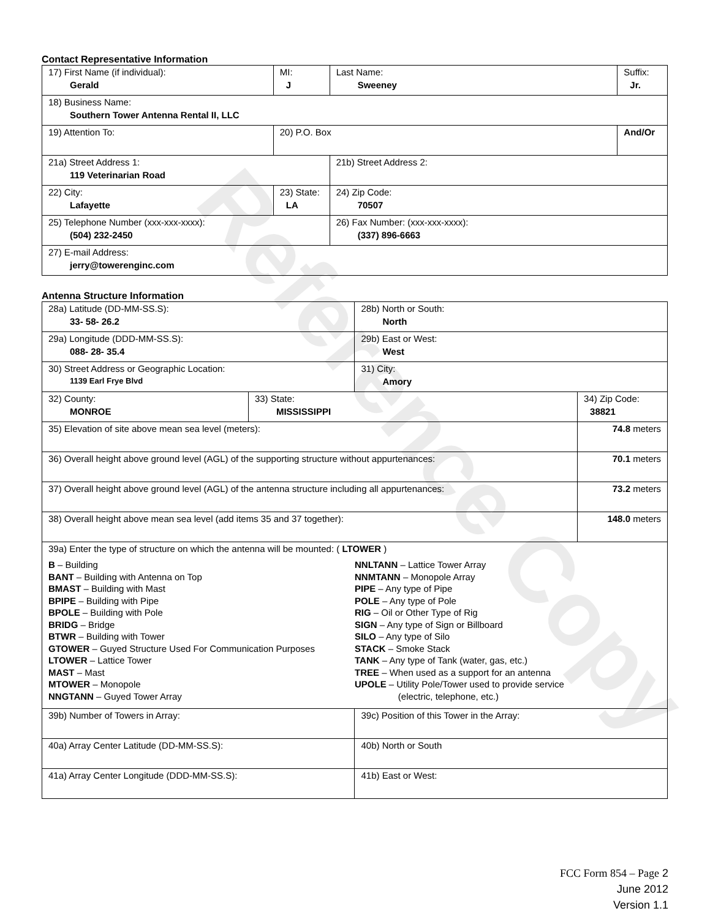Contact Representative Information
| 17) First Name (if individual): Gerald | MI: J | Last Name: Sweeney | Suffix: Jr. |
| 18) Business Name: Southern Tower Antenna Rental II, LLC | | | |
| 19) Attention To: | 20) P.O. Box | | And/Or |
| 21a) Street Address 1: 119 Veterinarian Road | | 21b) Street Address 2: | |
| 22) City: Lafayette | 23) State: LA | 24) Zip Code: 70507 | |
| 25) Telephone Number (xxx-xxx-xxxx): (504) 232-2450 | | 26) Fax Number: (xxx-xxx-xxxx): (337) 896-6663 | |
| 27) E-mail Address: jerry@towerenginc.com | | | |
Antenna Structure Information
| 28a) Latitude (DD-MM-SS.S): 33- 58- 26.2 | | 28b) North or South: North | |
| 29a) Longitude (DDD-MM-SS.S): 088- 28- 35.4 | | 29b) East or West: West | |
| 30) Street Address or Geographic Location: 1139 Earl Frye Blvd | | 31) City: Amory | |
| 32) County: MONROE | 33) State: MISSISSIPPI | | 34) Zip Code: 38821 |
| 35) Elevation of site above mean sea level (meters): | | | 74.8 meters |
| 36) Overall height above ground level (AGL) of the supporting structure without appurtenances: | | | 70.1 meters |
| 37) Overall height above ground level (AGL) of the antenna structure including all appurtenances: | | | 73.2 meters |
| 38) Overall height above mean sea level (add items 35 and 37 together): | | | 148.0 meters |
| 39a) Enter the type of structure on which the antenna will be mounted: ( LTOWER ) B – Building BANT – Building with Antenna on Top BMAST – Building with Mast BPIPE – Building with Pipe BPOLE – Building with Pole BRIDG – Bridge BTWR – Building with Tower GTOWER – Guyed Structure Used For Communication Purposes LTOWER – Lattice Tower MAST – Mast MTOWER – Monopole NNGTANN – Guyed Tower Array NNLTANN – Lattice Tower Array NNMTANN – Monopole Array PIPE – Any type of Pipe POLE – Any type of Pole RIG – Oil or Other Type of Rig SIGN – Any type of Sign or Billboard SILO – Any type of Silo STACK – Smoke Stack TANK – Any type of Tank (water, gas, etc.) TREE – When used as a support for an antenna UPOLE – Utility Pole/Tower used to provide service (electric, telephone, etc.) | | | |
| 39b) Number of Towers in Array: | | 39c) Position of this Tower in the Array: | |
| 40a) Array Center Latitude (DD-MM-SS.S): | | 40b) North or South | |
| 41a) Array Center Longitude (DDD-MM-SS.S): | | 41b) East or West: | |
Reference Copy
FCC Form 854 – Page 2
June 2012
Version 1.1